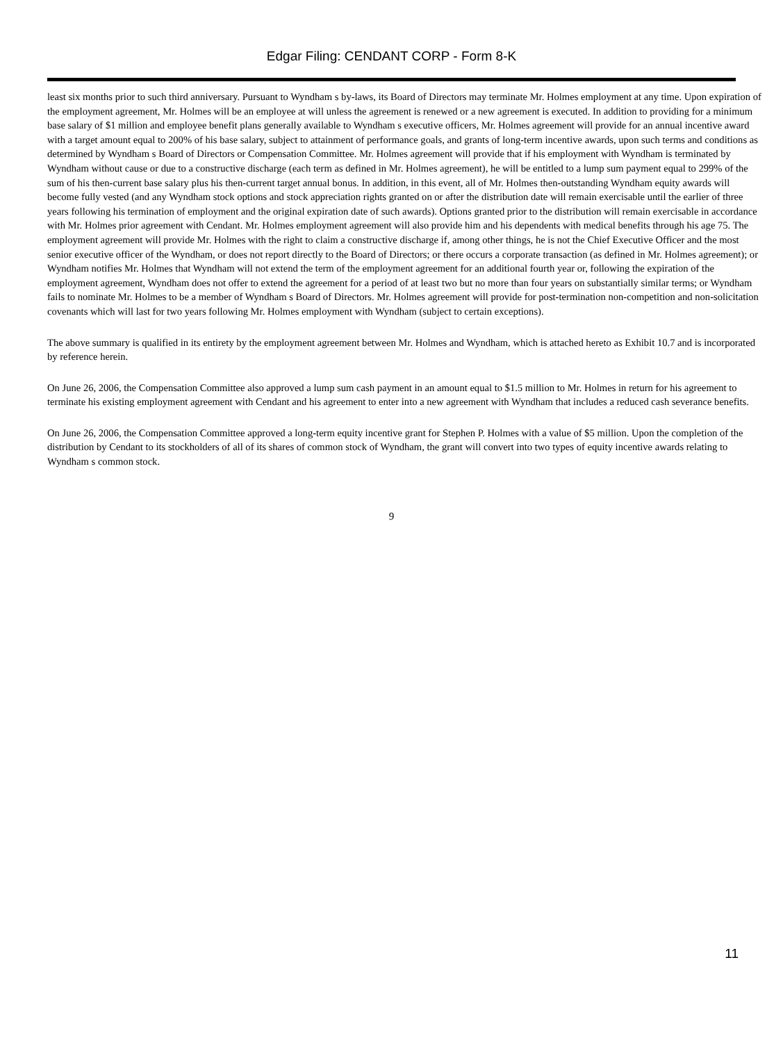Edgar Filing: CENDANT CORP - Form 8-K
least six months prior to such third anniversary. Pursuant to Wyndham s by-laws, its Board of Directors may terminate Mr. Holmes employment at any time. Upon expiration of the employment agreement, Mr. Holmes will be an employee at will unless the agreement is renewed or a new agreement is executed. In addition to providing for a minimum base salary of $1 million and employee benefit plans generally available to Wyndham s executive officers, Mr. Holmes agreement will provide for an annual incentive award with a target amount equal to 200% of his base salary, subject to attainment of performance goals, and grants of long-term incentive awards, upon such terms and conditions as determined by Wyndham s Board of Directors or Compensation Committee. Mr. Holmes agreement will provide that if his employment with Wyndham is terminated by Wyndham without cause or due to a constructive discharge (each term as defined in Mr. Holmes agreement), he will be entitled to a lump sum payment equal to 299% of the sum of his then-current base salary plus his then-current target annual bonus. In addition, in this event, all of Mr. Holmes then-outstanding Wyndham equity awards will become fully vested (and any Wyndham stock options and stock appreciation rights granted on or after the distribution date will remain exercisable until the earlier of three years following his termination of employment and the original expiration date of such awards). Options granted prior to the distribution will remain exercisable in accordance with Mr. Holmes prior agreement with Cendant. Mr. Holmes employment agreement will also provide him and his dependents with medical benefits through his age 75. The employment agreement will provide Mr. Holmes with the right to claim a constructive discharge if, among other things, he is not the Chief Executive Officer and the most senior executive officer of the Wyndham, or does not report directly to the Board of Directors; or there occurs a corporate transaction (as defined in Mr. Holmes agreement); or Wyndham notifies Mr. Holmes that Wyndham will not extend the term of the employment agreement for an additional fourth year or, following the expiration of the employment agreement, Wyndham does not offer to extend the agreement for a period of at least two but no more than four years on substantially similar terms; or Wyndham fails to nominate Mr. Holmes to be a member of Wyndham s Board of Directors. Mr. Holmes agreement will provide for post-termination non-competition and non-solicitation covenants which will last for two years following Mr. Holmes employment with Wyndham (subject to certain exceptions).
The above summary is qualified in its entirety by the employment agreement between Mr. Holmes and Wyndham, which is attached hereto as Exhibit 10.7 and is incorporated by reference herein.
On June 26, 2006, the Compensation Committee also approved a lump sum cash payment in an amount equal to $1.5 million to Mr. Holmes in return for his agreement to terminate his existing employment agreement with Cendant and his agreement to enter into a new agreement with Wyndham that includes a reduced cash severance benefits.
On June 26, 2006, the Compensation Committee approved a long-term equity incentive grant for Stephen P. Holmes with a value of $5 million. Upon the completion of the distribution by Cendant to its stockholders of all of its shares of common stock of Wyndham, the grant will convert into two types of equity incentive awards relating to Wyndham s common stock.
9
11